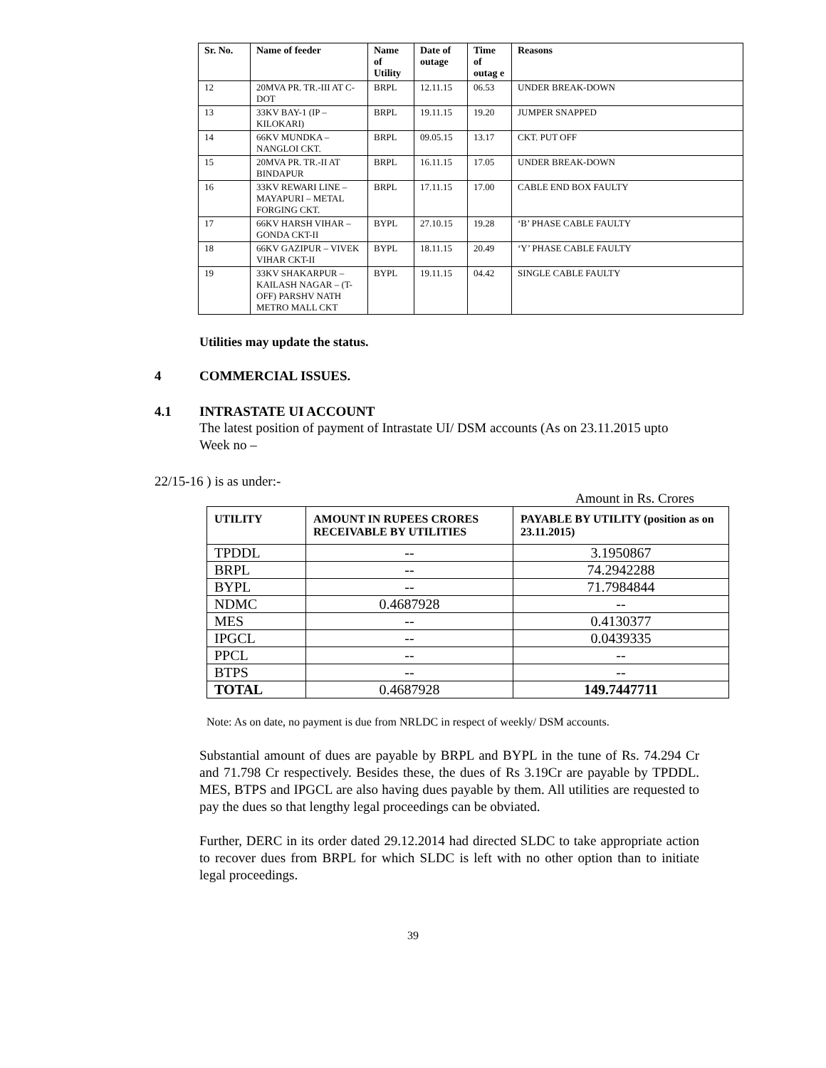| Sr. No. | Name of feeder | Name of Utility | Date of outage | Time of outag e | Reasons |
| --- | --- | --- | --- | --- | --- |
| 12 | 20MVA PR. TR.-III AT C-DOT | BRPL | 12.11.15 | 06.53 | UNDER BREAK-DOWN |
| 13 | 33KV BAY-1 (IP – KILOKARI) | BRPL | 19.11.15 | 19.20 | JUMPER SNAPPED |
| 14 | 66KV MUNDKA – NANGLOI CKT. | BRPL | 09.05.15 | 13.17 | CKT. PUT OFF |
| 15 | 20MVA PR. TR.-II AT BINDAPUR | BRPL | 16.11.15 | 17.05 | UNDER BREAK-DOWN |
| 16 | 33KV REWARI LINE – MAYAPURI – METAL FORGING CKT. | BRPL | 17.11.15 | 17.00 | CABLE END BOX FAULTY |
| 17 | 66KV HARSH VIHAR – GONDA CKT-II | BYPL | 27.10.15 | 19.28 | ‘B’ PHASE CABLE FAULTY |
| 18 | 66KV GAZIPUR – VIVEK VIHAR CKT-II | BYPL | 18.11.15 | 20.49 | ‘Y’ PHASE CABLE FAULTY |
| 19 | 33KV SHAKARPUR – KAILASH NAGAR – (T-OFF) PARSHV NATH METRO MALL CKT | BYPL | 19.11.15 | 04.42 | SINGLE CABLE FAULTY |
Utilities may update the status.
4 COMMERCIAL ISSUES.
4.1 INTRASTATE UI ACCOUNT
The latest position of payment of Intrastate UI/ DSM accounts (As on 23.11.2015 upto Week no –
22/15-16 ) is as under:-
Amount in Rs. Crores
| UTILITY | AMOUNT IN RUPEES CRORES RECEIVABLE BY UTILITIES | PAYABLE BY UTILITY (position as on 23.11.2015) |
| --- | --- | --- |
| TPDDL | -- | 3.1950867 |
| BRPL | -- | 74.2942288 |
| BYPL | -- | 71.7984844 |
| NDMC | 0.4687928 | -- |
| MES | -- | 0.4130377 |
| IPGCL | -- | 0.0439335 |
| PPCL | -- | -- |
| BTPS | -- | -- |
| TOTAL | 0.4687928 | 149.7447711 |
Note: As on date, no payment is due from NRLDC in respect of weekly/ DSM accounts.
Substantial amount of dues are payable by BRPL and BYPL in the tune of Rs. 74.294 Cr and 71.798 Cr respectively. Besides these, the dues of Rs 3.19Cr are payable by TPDDL. MES, BTPS and IPGCL are also having dues payable by them. All utilities are requested to pay the dues so that lengthy legal proceedings can be obviated.
Further, DERC in its order dated 29.12.2014 had directed SLDC to take appropriate action to recover dues from BRPL for which SLDC is left with no other option than to initiate legal proceedings.
39